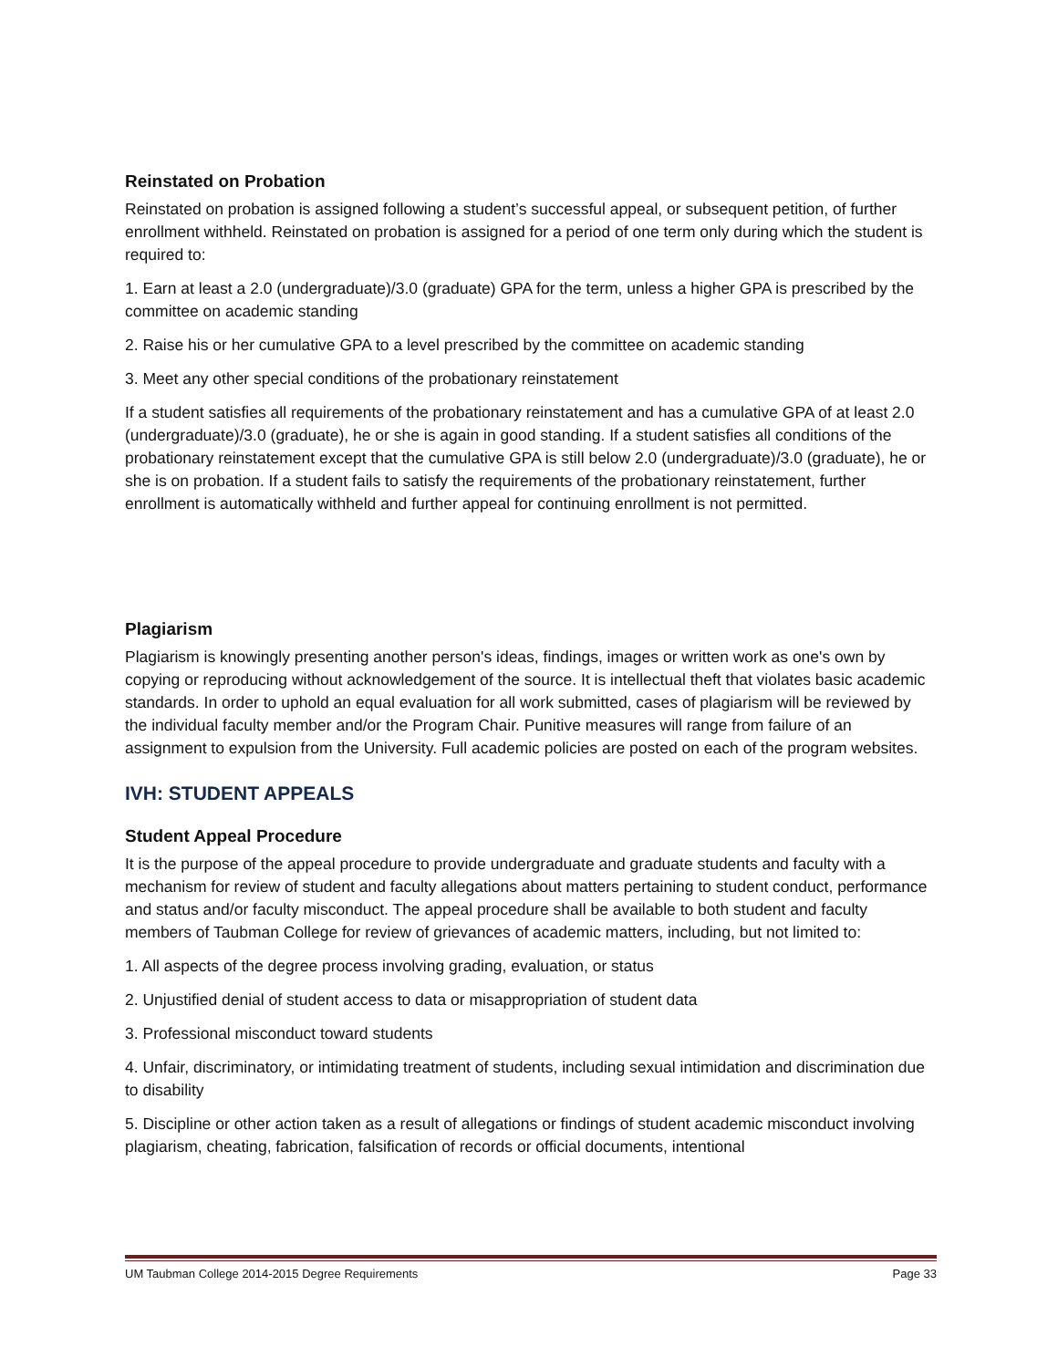Reinstated on Probation
Reinstated on probation is assigned following a student’s successful appeal, or subsequent petition, of further enrollment withheld. Reinstated on probation is assigned for a period of one term only during which the student is required to:
1. Earn at least a 2.0 (undergraduate)/3.0 (graduate) GPA for the term, unless a higher GPA is prescribed by the committee on academic standing
2. Raise his or her cumulative GPA to a level prescribed by the committee on academic standing
3. Meet any other special conditions of the probationary reinstatement
If a student satisfies all requirements of the probationary reinstatement and has a cumulative GPA of at least 2.0 (undergraduate)/3.0 (graduate), he or she is again in good standing. If a student satisfies all conditions of the probationary reinstatement except that the cumulative GPA is still below 2.0 (undergraduate)/3.0 (graduate), he or she is on probation. If a student fails to satisfy the requirements of the probationary reinstatement, further enrollment is automatically withheld and further appeal for continuing enrollment is not permitted.
Plagiarism
Plagiarism is knowingly presenting another person's ideas, findings, images or written work as one's own by copying or reproducing without acknowledgement of the source. It is intellectual theft that violates basic academic standards. In order to uphold an equal evaluation for all work submitted, cases of plagiarism will be reviewed by the individual faculty member and/or the Program Chair. Punitive measures will range from failure of an assignment to expulsion from the University. Full academic policies are posted on each of the program websites.
IVH: STUDENT APPEALS
Student Appeal Procedure
It is the purpose of the appeal procedure to provide undergraduate and graduate students and faculty with a mechanism for review of student and faculty allegations about matters pertaining to student conduct, performance and status and/or faculty misconduct. The appeal procedure shall be available to both student and faculty members of Taubman College for review of grievances of academic matters, including, but not limited to:
1. All aspects of the degree process involving grading, evaluation, or status
2. Unjustified denial of student access to data or misappropriation of student data
3. Professional misconduct toward students
4. Unfair, discriminatory, or intimidating treatment of students, including sexual intimidation and discrimination due to disability
5. Discipline or other action taken as a result of allegations or findings of student academic misconduct involving plagiarism, cheating, fabrication, falsification of records or official documents, intentional
UM Taubman College 2014-2015 Degree Requirements Page 33